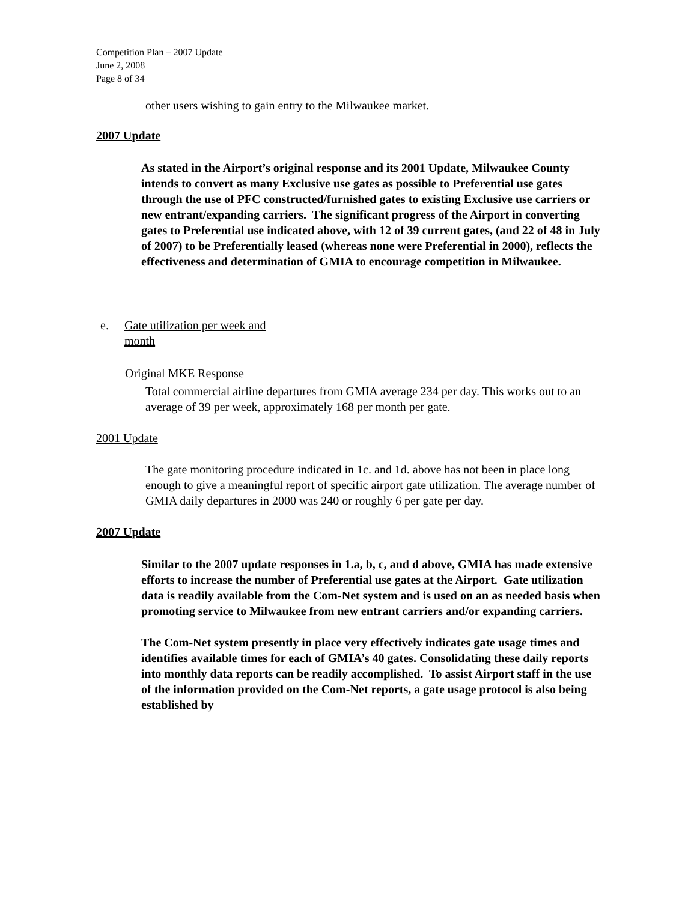Competition Plan – 2007 Update
June 2, 2008
Page 8 of 34
other users wishing to gain entry to the Milwaukee market.
2007 Update
As stated in the Airport’s original response and its 2001 Update, Milwaukee County intends to convert as many Exclusive use gates as possible to Preferential use gates through the use of PFC constructed/furnished gates to existing Exclusive use carriers or new entrant/expanding carriers. The significant progress of the Airport in converting gates to Preferential use indicated above, with 12 of 39 current gates, (and 22 of 48 in July of 2007) to be Preferentially leased (whereas none were Preferential in 2000), reflects the effectiveness and determination of GMIA to encourage competition in Milwaukee.
e. Gate utilization per week and
month
Original MKE Response
Total commercial airline departures from GMIA average 234 per day. This works out to an average of 39 per week, approximately 168 per month per gate.
2001 Update
The gate monitoring procedure indicated in 1c. and 1d. above has not been in place long enough to give a meaningful report of specific airport gate utilization. The average number of GMIA daily departures in 2000 was 240 or roughly 6 per gate per day.
2007 Update
Similar to the 2007 update responses in 1.a, b, c, and d above, GMIA has made extensive efforts to increase the number of Preferential use gates at the Airport. Gate utilization data is readily available from the Com-Net system and is used on an as needed basis when promoting service to Milwaukee from new entrant carriers and/or expanding carriers.
The Com-Net system presently in place very effectively indicates gate usage times and identifies available times for each of GMIA’s 40 gates. Consolidating these daily reports into monthly data reports can be readily accomplished. To assist Airport staff in the use of the information provided on the Com-Net reports, a gate usage protocol is also being established by